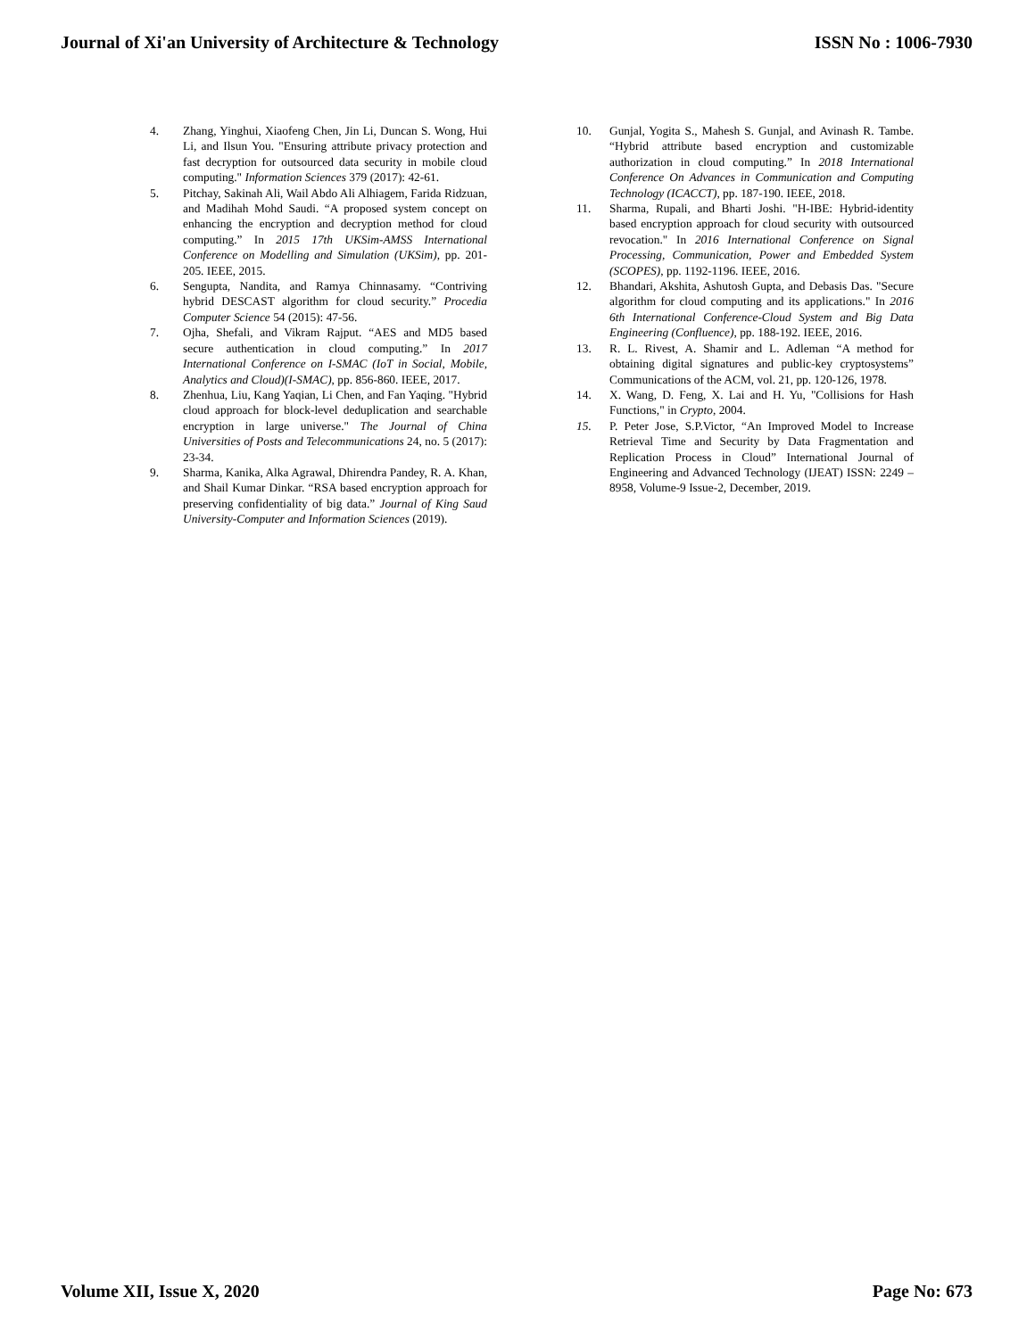Journal of Xi'an University of Architecture & Technology ISSN No : 1006-7930
4. Zhang, Yinghui, Xiaofeng Chen, Jin Li, Duncan S. Wong, Hui Li, and Ilsun You. "Ensuring attribute privacy protection and fast decryption for outsourced data security in mobile cloud computing." Information Sciences 379 (2017): 42-61.
5. Pitchay, Sakinah Ali, Wail Abdo Ali Alhiagem, Farida Ridzuan, and Madihah Mohd Saudi. “A proposed system concept on enhancing the encryption and decryption method for cloud computing.” In 2015 17th UKSim-AMSS International Conference on Modelling and Simulation (UKSim), pp. 201-205. IEEE, 2015.
6. Sengupta, Nandita, and Ramya Chinnasamy. “Contriving hybrid DESCAST algorithm for cloud security.” Procedia Computer Science 54 (2015): 47-56.
7. Ojha, Shefali, and Vikram Rajput. “AES and MD5 based secure authentication in cloud computing.” In 2017 International Conference on I-SMAC (IoT in Social, Mobile, Analytics and Cloud)(I-SMAC), pp. 856-860. IEEE, 2017.
8. Zhenhua, Liu, Kang Yaqian, Li Chen, and Fan Yaqing. "Hybrid cloud approach for block-level deduplication and searchable encryption in large universe." The Journal of China Universities of Posts and Telecommunications 24, no. 5 (2017): 23-34.
9. Sharma, Kanika, Alka Agrawal, Dhirendra Pandey, R. A. Khan, and Shail Kumar Dinkar. “RSA based encryption approach for preserving confidentiality of big data.” Journal of King Saud University-Computer and Information Sciences (2019).
10. Gunjal, Yogita S., Mahesh S. Gunjal, and Avinash R. Tambe. “Hybrid attribute based encryption and customizable authorization in cloud computing.” In 2018 International Conference On Advances in Communication and Computing Technology (ICACCT), pp. 187-190. IEEE, 2018.
11. Sharma, Rupali, and Bharti Joshi. "H-IBE: Hybrid-identity based encryption approach for cloud security with outsourced revocation." In 2016 International Conference on Signal Processing, Communication, Power and Embedded System (SCOPES), pp. 1192-1196. IEEE, 2016.
12. Bhandari, Akshita, Ashutosh Gupta, and Debasis Das. "Secure algorithm for cloud computing and its applications." In 2016 6th International Conference-Cloud System and Big Data Engineering (Confluence), pp. 188-192. IEEE, 2016.
13. R. L. Rivest, A. Shamir and L. Adleman “A method for obtaining digital signatures and public-key cryptosystems” Communications of the ACM, vol. 21, pp. 120-126, 1978.
14. X. Wang, D. Feng, X. Lai and H. Yu, "Collisions for Hash Functions," in Crypto, 2004.
15. P. Peter Jose, S.P.Victor, “An Improved Model to Increase Retrieval Time and Security by Data Fragmentation and Replication Process in Cloud” International Journal of Engineering and Advanced Technology (IJEAT) ISSN: 2249 – 8958, Volume-9 Issue-2, December, 2019.
Volume XII, Issue X, 2020 Page No: 673